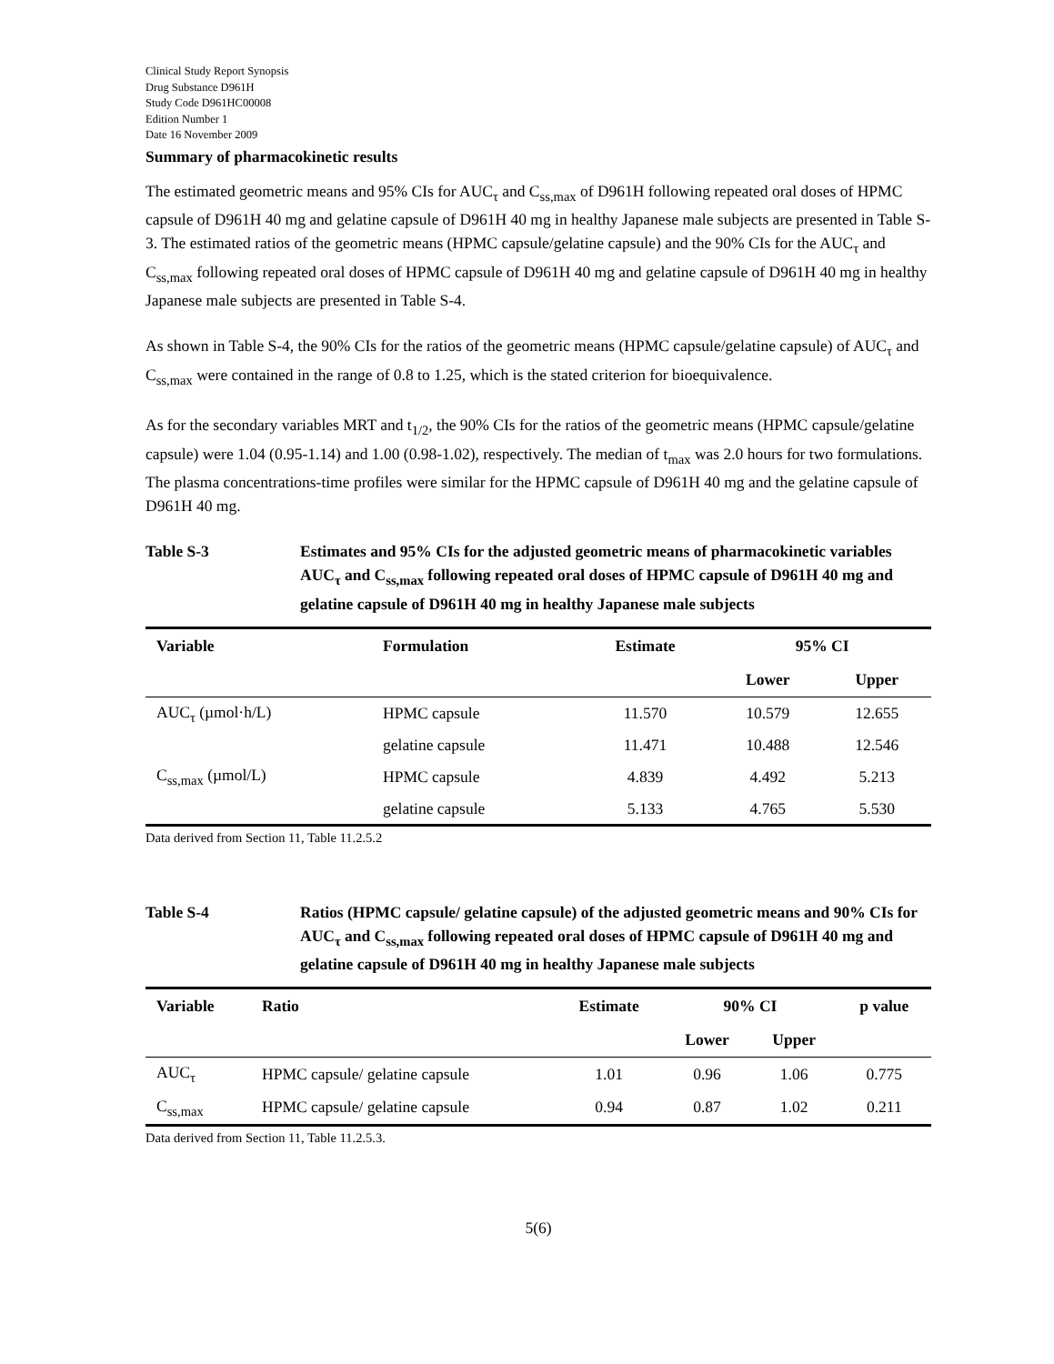Clinical Study Report Synopsis
Drug Substance D961H
Study Code D961HC00008
Edition Number 1
Date 16 November 2009
Summary of pharmacokinetic results
The estimated geometric means and 95% CIs for AUC<sub>τ</sub> and C<sub>ss,max</sub> of D961H following repeated oral doses of HPMC capsule of D961H 40 mg and gelatine capsule of D961H 40 mg in healthy Japanese male subjects are presented in Table S-3. The estimated ratios of the geometric means (HPMC capsule/gelatine capsule) and the 90% CIs for the AUC<sub>τ</sub> and C<sub>ss,max</sub> following repeated oral doses of HPMC capsule of D961H 40 mg and gelatine capsule of D961H 40 mg in healthy Japanese male subjects are presented in Table S-4.
As shown in Table S-4, the 90% CIs for the ratios of the geometric means (HPMC capsule/gelatine capsule) of AUC<sub>τ</sub> and C<sub>ss,max</sub> were contained in the range of 0.8 to 1.25, which is the stated criterion for bioequivalence.
As for the secondary variables MRT and t<sub>1/2</sub>, the 90% CIs for the ratios of the geometric means (HPMC capsule/gelatine capsule) were 1.04 (0.95-1.14) and 1.00 (0.98-1.02), respectively. The median of t<sub>max</sub> was 2.0 hours for two formulations. The plasma concentrations-time profiles were similar for the HPMC capsule of D961H 40 mg and the gelatine capsule of D961H 40 mg.
Table S-3 Estimates and 95% CIs for the adjusted geometric means of pharmacokinetic variables AUC<sub>τ</sub> and C<sub>ss,max</sub> following repeated oral doses of HPMC capsule of D961H 40 mg and gelatine capsule of D961H 40 mg in healthy Japanese male subjects
| Variable | Formulation | Estimate | 95% CI | |
| --- | --- | --- | --- | --- |
| | | | Lower | Upper |
| AUC<sub>τ</sub> (µmol·h/L) | HPMC capsule | 11.570 | 10.579 | 12.655 |
| | gelatine capsule | 11.471 | 10.488 | 12.546 |
| C<sub>ss,max</sub> (µmol/L) | HPMC capsule | 4.839 | 4.492 | 5.213 |
| | gelatine capsule | 5.133 | 4.765 | 5.530 |
Data derived from Section 11, Table 11.2.5.2
Table S-4 Ratios (HPMC capsule/ gelatine capsule) of the adjusted geometric means and 90% CIs for AUC<sub>τ</sub> and C<sub>ss,max</sub> following repeated oral doses of HPMC capsule of D961H 40 mg and gelatine capsule of D961H 40 mg in healthy Japanese male subjects
| Variable | Ratio | Estimate | 90% CI | | p value |
| --- | --- | --- | --- | --- | --- |
| | | | Lower | Upper | |
| AUC<sub>τ</sub> | HPMC capsule/ gelatine capsule | 1.01 | 0.96 | 1.06 | 0.775 |
| C<sub>ss,max</sub> | HPMC capsule/ gelatine capsule | 0.94 | 0.87 | 1.02 | 0.211 |
Data derived from Section 11, Table 11.2.5.3.
5(6)